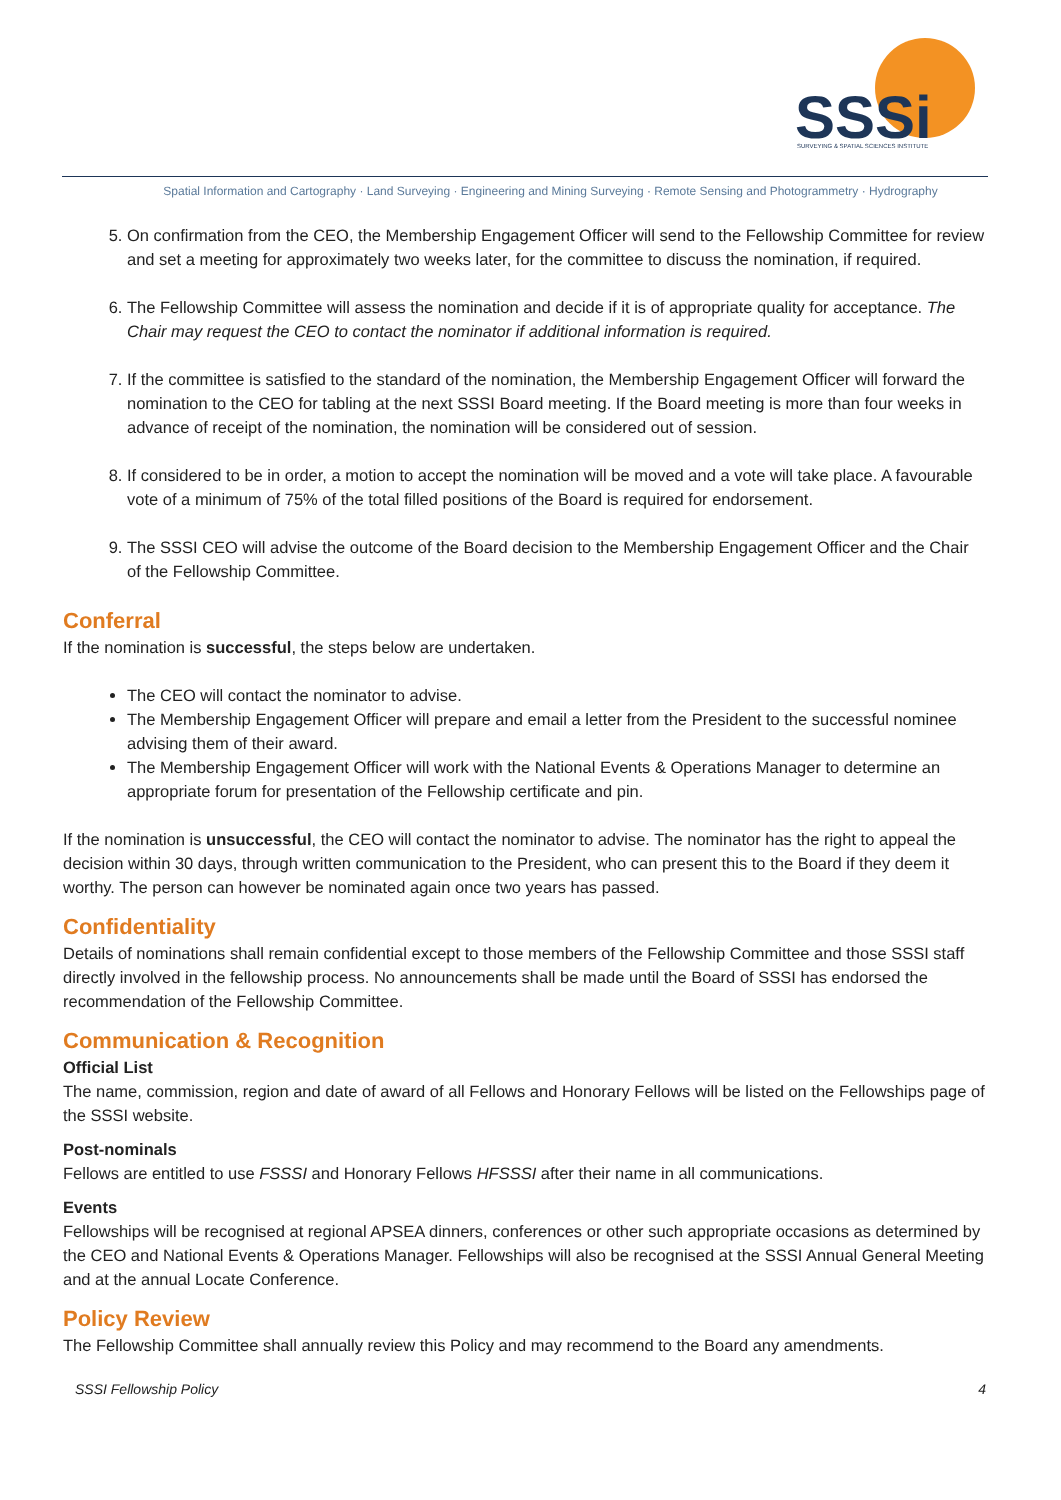SSSi
SURVEYING & SPATIAL SCIENCES INSTITUTE
Spatial Information and Cartography · Land Surveying · Engineering and Mining Surveying · Remote Sensing and Photogrammetry · Hydrography
5. On confirmation from the CEO, the Membership Engagement Officer will send to the Fellowship Committee for review and set a meeting for approximately two weeks later, for the committee to discuss the nomination, if required.
6. The Fellowship Committee will assess the nomination and decide if it is of appropriate quality for acceptance. The Chair may request the CEO to contact the nominator if additional information is required.
7. If the committee is satisfied to the standard of the nomination, the Membership Engagement Officer will forward the nomination to the CEO for tabling at the next SSSI Board meeting. If the Board meeting is more than four weeks in advance of receipt of the nomination, the nomination will be considered out of session.
8. If considered to be in order, a motion to accept the nomination will be moved and a vote will take place. A favourable vote of a minimum of 75% of the total filled positions of the Board is required for endorsement.
9. The SSSI CEO will advise the outcome of the Board decision to the Membership Engagement Officer and the Chair of the Fellowship Committee.
Conferral
If the nomination is successful, the steps below are undertaken.
The CEO will contact the nominator to advise.
The Membership Engagement Officer will prepare and email a letter from the President to the successful nominee advising them of their award.
The Membership Engagement Officer will work with the National Events & Operations Manager to determine an appropriate forum for presentation of the Fellowship certificate and pin.
If the nomination is unsuccessful, the CEO will contact the nominator to advise. The nominator has the right to appeal the decision within 30 days, through written communication to the President, who can present this to the Board if they deem it worthy. The person can however be nominated again once two years has passed.
Confidentiality
Details of nominations shall remain confidential except to those members of the Fellowship Committee and those SSSI staff directly involved in the fellowship process. No announcements shall be made until the Board of SSSI has endorsed the recommendation of the Fellowship Committee.
Communication & Recognition
Official List
The name, commission, region and date of award of all Fellows and Honorary Fellows will be listed on the Fellowships page of the SSSI website.
Post-nominals
Fellows are entitled to use FSSSI and Honorary Fellows HFSSSI after their name in all communications.
Events
Fellowships will be recognised at regional APSEA dinners, conferences or other such appropriate occasions as determined by the CEO and National Events & Operations Manager. Fellowships will also be recognised at the SSSI Annual General Meeting and at the annual Locate Conference.
Policy Review
The Fellowship Committee shall annually review this Policy and may recommend to the Board any amendments.
SSSI Fellowship Policy 4